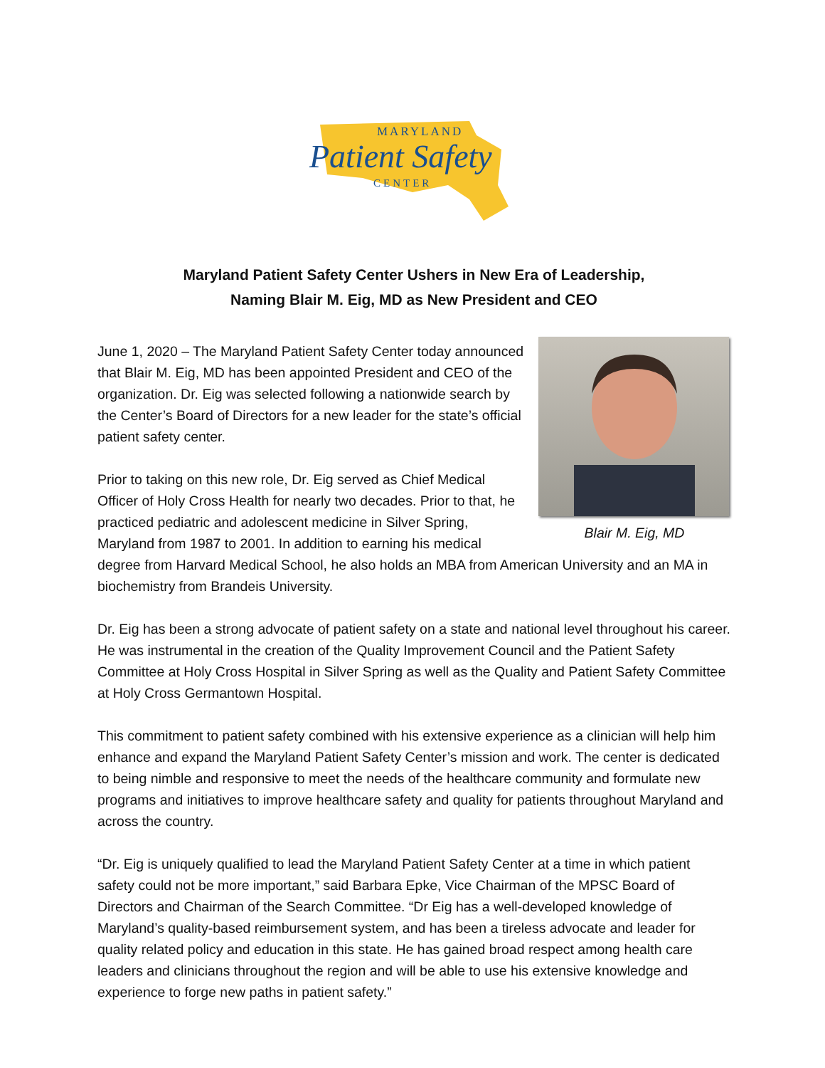MARYLAND
Patient Safety
CENTER
Maryland Patient Safety Center Ushers in New Era of Leadership,
Naming Blair M. Eig, MD as New President and CEO
Blair M. Eig, MD
June 1, 2020 – The Maryland Patient Safety Center today announced that Blair M. Eig, MD has been appointed President and CEO of the organization. Dr. Eig was selected following a nationwide search by the Center’s Board of Directors for a new leader for the state’s official patient safety center.
Prior to taking on this new role, Dr. Eig served as Chief Medical Officer of Holy Cross Health for nearly two decades. Prior to that, he practiced pediatric and adolescent medicine in Silver Spring, Maryland from 1987 to 2001. In addition to earning his medical degree from Harvard Medical School, he also holds an MBA from American University and an MA in biochemistry from Brandeis University.
Dr. Eig has been a strong advocate of patient safety on a state and national level throughout his career. He was instrumental in the creation of the Quality Improvement Council and the Patient Safety Committee at Holy Cross Hospital in Silver Spring as well as the Quality and Patient Safety Committee at Holy Cross Germantown Hospital.
This commitment to patient safety combined with his extensive experience as a clinician will help him enhance and expand the Maryland Patient Safety Center’s mission and work. The center is dedicated to being nimble and responsive to meet the needs of the healthcare community and formulate new programs and initiatives to improve healthcare safety and quality for patients throughout Maryland and across the country.
“Dr. Eig is uniquely qualified to lead the Maryland Patient Safety Center at a time in which patient safety could not be more important,” said Barbara Epke, Vice Chairman of the MPSC Board of Directors and Chairman of the Search Committee. “Dr Eig has a well-developed knowledge of Maryland’s quality-based reimbursement system, and has been a tireless advocate and leader for quality related policy and education in this state. He has gained broad respect among health care leaders and clinicians throughout the region and will be able to use his extensive knowledge and experience to forge new paths in patient safety.”